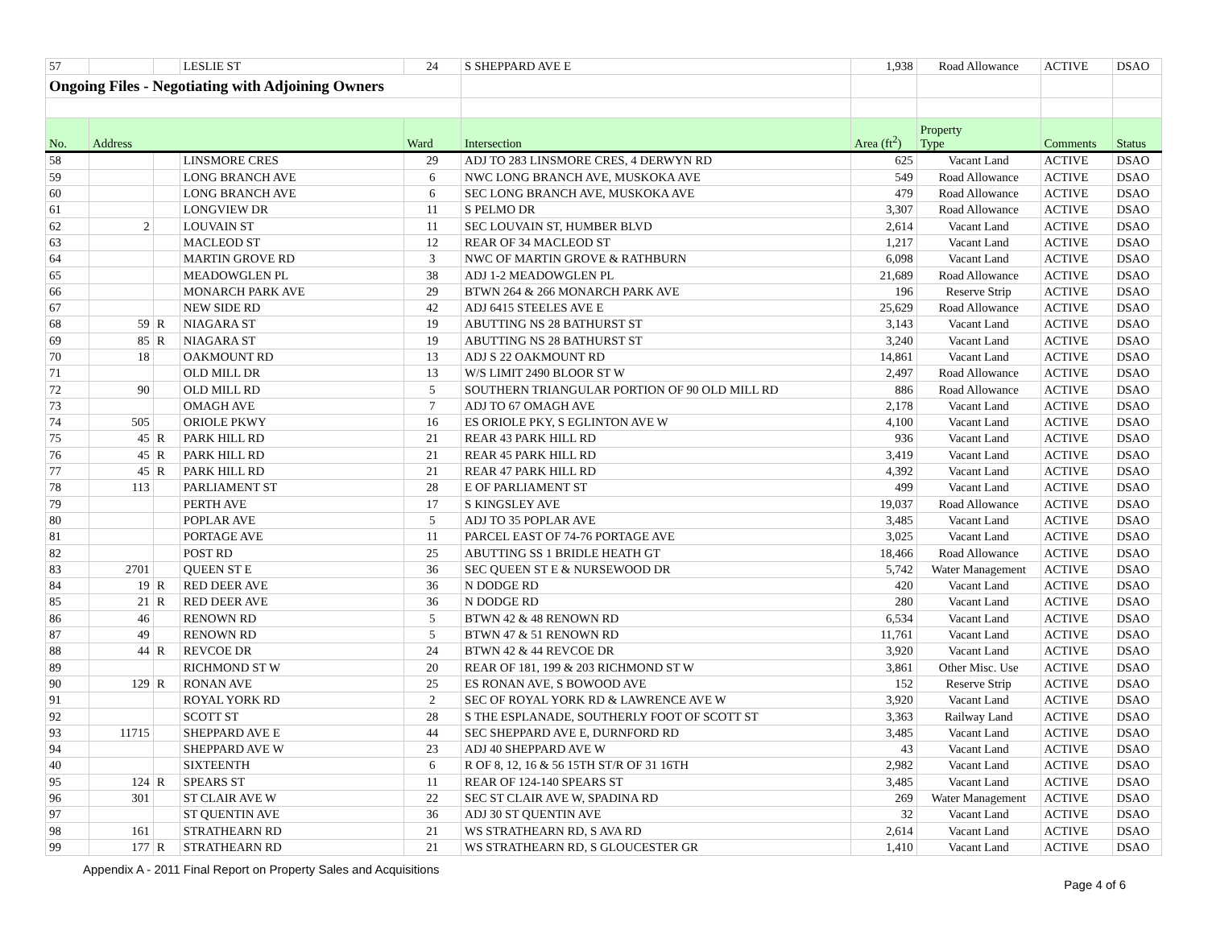| 57 | | | LESLIE ST | 24 | S SHEPPARD AVE E | 1,938 | Road Allowance | ACTIVE | DSAO |
| Ongoing Files - Negotiating with Adjoining Owners | | | | | | | | | |
| No. | Address | | | Ward | Intersection | Area (ft<sup>2</sup>) | Property Type | Comments | Status |
| 58 | | | LINSMORE CRES | 29 | ADJ TO 283 LINSMORE CRES, 4 DERWYN RD | 625 | Vacant Land | ACTIVE | DSAO |
| 59 | | | LONG BRANCH AVE | 6 | NWC LONG BRANCH AVE, MUSKOKA AVE | 549 | Road Allowance | ACTIVE | DSAO |
| 60 | | | LONG BRANCH AVE | 6 | SEC LONG BRANCH AVE, MUSKOKA AVE | 479 | Road Allowance | ACTIVE | DSAO |
| 61 | | | LONGVIEW DR | 11 | S PELMO DR | 3,307 | Road Allowance | ACTIVE | DSAO |
| 62 | 2 | | LOUVAIN ST | 11 | SEC LOUVAIN ST, HUMBER BLVD | 2,614 | Vacant Land | ACTIVE | DSAO |
| 63 | | | MACLEOD ST | 12 | REAR OF 34 MACLEOD ST | 1,217 | Vacant Land | ACTIVE | DSAO |
| 64 | | | MARTIN GROVE RD | 3 | NWC OF MARTIN GROVE & RATHBURN | 6,098 | Vacant Land | ACTIVE | DSAO |
| 65 | | | MEADOWGLEN PL | 38 | ADJ 1-2 MEADOWGLEN PL | 21,689 | Road Allowance | ACTIVE | DSAO |
| 66 | | | MONARCH PARK AVE | 29 | BTWN 264 & 266 MONARCH PARK AVE | 196 | Reserve Strip | ACTIVE | DSAO |
| 67 | | | NEW SIDE RD | 42 | ADJ 6415 STEELES AVE E | 25,629 | Road Allowance | ACTIVE | DSAO |
| 68 | 59 | R | NIAGARA ST | 19 | ABUTTING NS 28 BATHURST ST | 3,143 | Vacant Land | ACTIVE | DSAO |
| 69 | 85 | R | NIAGARA ST | 19 | ABUTTING NS 28 BATHURST ST | 3,240 | Vacant Land | ACTIVE | DSAO |
| 70 | 18 | | OAKMOUNT RD | 13 | ADJ S 22 OAKMOUNT RD | 14,861 | Vacant Land | ACTIVE | DSAO |
| 71 | | | OLD MILL DR | 13 | W/S LIMIT 2490 BLOOR ST W | 2,497 | Road Allowance | ACTIVE | DSAO |
| 72 | 90 | | OLD MILL RD | 5 | SOUTHERN TRIANGULAR PORTION OF 90 OLD MILL RD | 886 | Road Allowance | ACTIVE | DSAO |
| 73 | | | OMAGH AVE | 7 | ADJ TO 67 OMAGH AVE | 2,178 | Vacant Land | ACTIVE | DSAO |
| 74 | 505 | | ORIOLE PKWY | 16 | ES ORIOLE PKY, S EGLINTON AVE W | 4,100 | Vacant Land | ACTIVE | DSAO |
| 75 | 45 | R | PARK HILL RD | 21 | REAR 43 PARK HILL RD | 936 | Vacant Land | ACTIVE | DSAO |
| 76 | 45 | R | PARK HILL RD | 21 | REAR 45 PARK HILL RD | 3,419 | Vacant Land | ACTIVE | DSAO |
| 77 | 45 | R | PARK HILL RD | 21 | REAR 47 PARK HILL RD | 4,392 | Vacant Land | ACTIVE | DSAO |
| 78 | 113 | | PARLIAMENT ST | 28 | E OF PARLIAMENT ST | 499 | Vacant Land | ACTIVE | DSAO |
| 79 | | | PERTH AVE | 17 | S KINGSLEY AVE | 19,037 | Road Allowance | ACTIVE | DSAO |
| 80 | | | POPLAR AVE | 5 | ADJ TO 35 POPLAR AVE | 3,485 | Vacant Land | ACTIVE | DSAO |
| 81 | | | PORTAGE AVE | 11 | PARCEL EAST OF 74-76 PORTAGE AVE | 3,025 | Vacant Land | ACTIVE | DSAO |
| 82 | | | POST RD | 25 | ABUTTING SS 1 BRIDLE HEATH GT | 18,466 | Road Allowance | ACTIVE | DSAO |
| 83 | 2701 | | QUEEN ST E | 36 | SEC QUEEN ST E & NURSEWOOD DR | 5,742 | Water Management | ACTIVE | DSAO |
| 84 | 19 | R | RED DEER AVE | 36 | N DODGE RD | 420 | Vacant Land | ACTIVE | DSAO |
| 85 | 21 | R | RED DEER AVE | 36 | N DODGE RD | 280 | Vacant Land | ACTIVE | DSAO |
| 86 | 46 | | RENOWN RD | 5 | BTWN 42 & 48 RENOWN RD | 6,534 | Vacant Land | ACTIVE | DSAO |
| 87 | 49 | | RENOWN RD | 5 | BTWN 47 & 51 RENOWN RD | 11,761 | Vacant Land | ACTIVE | DSAO |
| 88 | 44 | R | REVCOE DR | 24 | BTWN 42 & 44 REVCOE DR | 3,920 | Vacant Land | ACTIVE | DSAO |
| 89 | | | RICHMOND ST W | 20 | REAR OF 181, 199 & 203 RICHMOND ST W | 3,861 | Other Misc. Use | ACTIVE | DSAO |
| 90 | 129 | R | RONAN AVE | 25 | ES RONAN AVE, S BOWOOD AVE | 152 | Reserve Strip | ACTIVE | DSAO |
| 91 | | | ROYAL YORK RD | 2 | SEC OF ROYAL YORK RD & LAWRENCE AVE W | 3,920 | Vacant Land | ACTIVE | DSAO |
| 92 | | | SCOTT ST | 28 | S THE ESPLANADE, SOUTHERLY FOOT OF SCOTT ST | 3,363 | Railway Land | ACTIVE | DSAO |
| 93 | 11715 | | SHEPPARD AVE E | 44 | SEC SHEPPARD AVE E, DURNFORD RD | 3,485 | Vacant Land | ACTIVE | DSAO |
| 94 | | | SHEPPARD AVE W | 23 | ADJ 40 SHEPPARD AVE W | 43 | Vacant Land | ACTIVE | DSAO |
| 40 | | | SIXTEENTH | 6 | R OF 8, 12, 16 & 56 15TH ST/R OF 31 16TH | 2,982 | Vacant Land | ACTIVE | DSAO |
| 95 | 124 | R | SPEARS ST | 11 | REAR OF 124-140 SPEARS ST | 3,485 | Vacant Land | ACTIVE | DSAO |
| 96 | 301 | | ST CLAIR AVE W | 22 | SEC ST CLAIR AVE W, SPADINA RD | 269 | Water Management | ACTIVE | DSAO |
| 97 | | | ST QUENTIN AVE | 36 | ADJ 30 ST QUENTIN AVE | 32 | Vacant Land | ACTIVE | DSAO |
| 98 | 161 | | STRATHEARN RD | 21 | WS STRATHEARN RD, S AVA RD | 2,614 | Vacant Land | ACTIVE | DSAO |
| 99 | 177 | R | STRATHEARN RD | 21 | WS STRATHEARN RD, S GLOUCESTER GR | 1,410 | Vacant Land | ACTIVE | DSAO |
Appendix A - 2011 Final Report on Property Sales and Acquisitions
Page 4 of 6